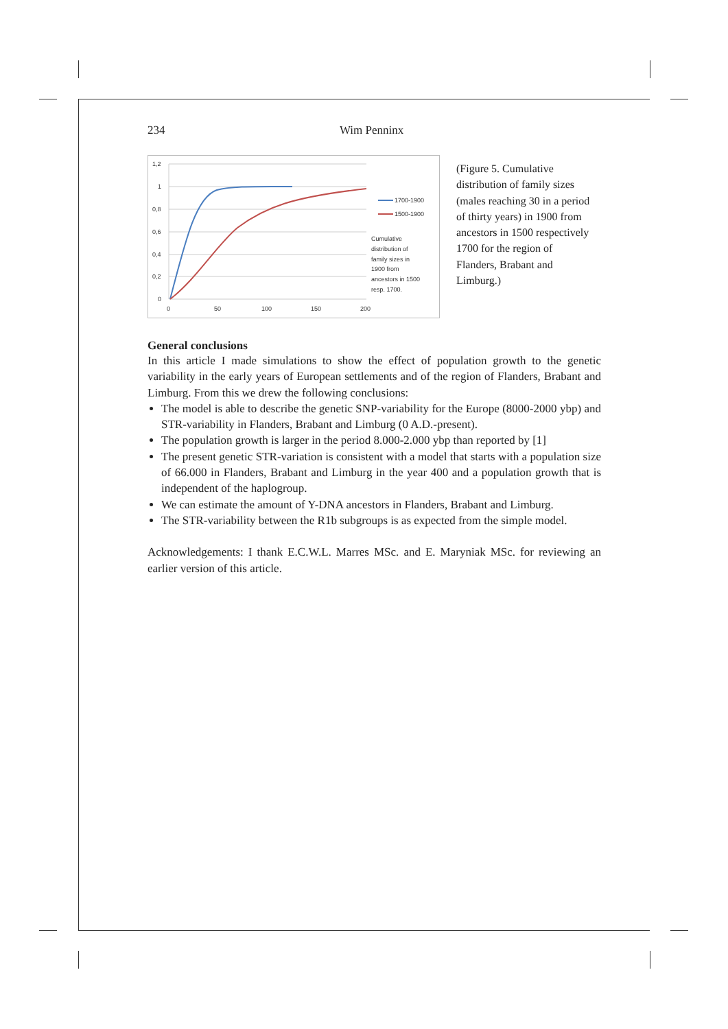234 Wim Penninx
1,2
1
0,8
0,6
0,4
0,2
0
0
50
100
150
200
1700-1900
1500-1900
Cumulative
distribution of
family sizes in
1900 from
ancestors in 1500
resp. 1700.
(Figure 5. Cumulative distribution of family sizes (males reaching 30 in a period of thirty years) in 1900 from ancestors in 1500 respectively 1700 for the region of Flanders, Brabant and Limburg.)
General conclusions
In this article I made simulations to show the effect of population growth to the genetic variability in the early years of European settlements and of the region of Flanders, Brabant and Limburg. From this we drew the following conclusions:
The model is able to describe the genetic SNP-variability for the Europe (8000-2000 ybp) and STR-variability in Flanders, Brabant and Limburg (0 A.D.-present).
The population growth is larger in the period 8.000-2.000 ybp than reported by [1]
The present genetic STR-variation is consistent with a model that starts with a population size of 66.000 in Flanders, Brabant and Limburg in the year 400 and a population growth that is independent of the haplogroup.
We can estimate the amount of Y-DNA ancestors in Flanders, Brabant and Limburg.
The STR-variability between the R1b subgroups is as expected from the simple model.
Acknowledgements: I thank E.C.W.L. Marres MSc. and E. Maryniak MSc. for reviewing an earlier version of this article.